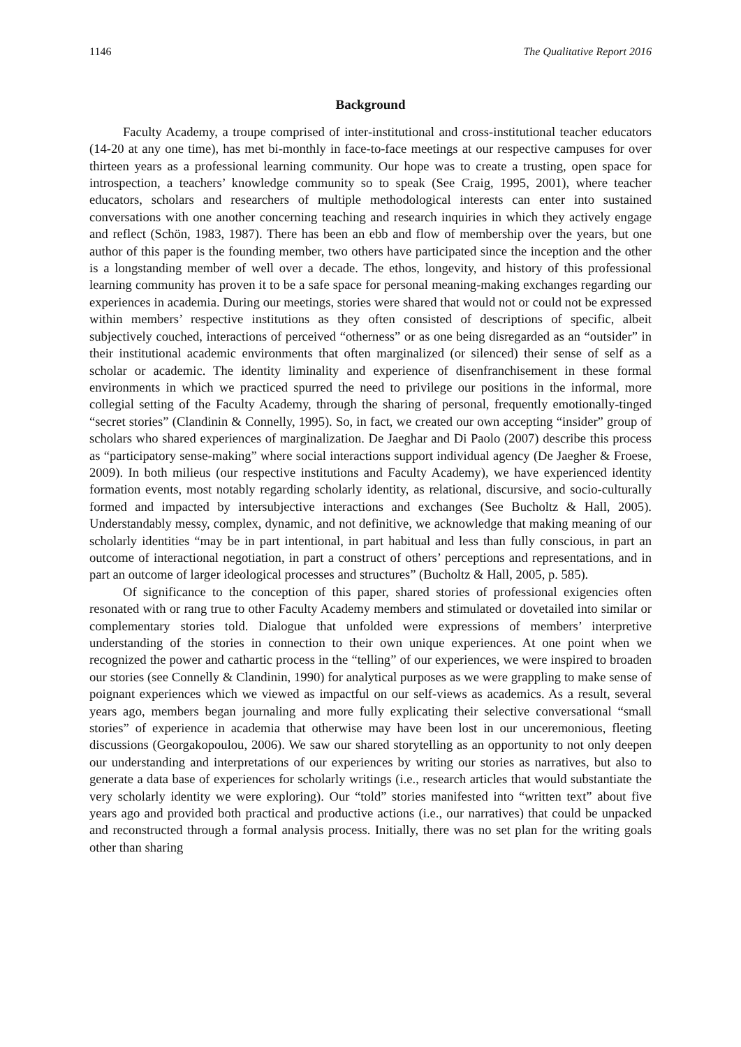1146 The Qualitative Report 2016
Background
Faculty Academy, a troupe comprised of inter-institutional and cross-institutional teacher educators (14-20 at any one time), has met bi-monthly in face-to-face meetings at our respective campuses for over thirteen years as a professional learning community. Our hope was to create a trusting, open space for introspection, a teachers’ knowledge community so to speak (See Craig, 1995, 2001), where teacher educators, scholars and researchers of multiple methodological interests can enter into sustained conversations with one another concerning teaching and research inquiries in which they actively engage and reflect (Schön, 1983, 1987). There has been an ebb and flow of membership over the years, but one author of this paper is the founding member, two others have participated since the inception and the other is a longstanding member of well over a decade. The ethos, longevity, and history of this professional learning community has proven it to be a safe space for personal meaning-making exchanges regarding our experiences in academia. During our meetings, stories were shared that would not or could not be expressed within members’ respective institutions as they often consisted of descriptions of specific, albeit subjectively couched, interactions of perceived “otherness” or as one being disregarded as an “outsider” in their institutional academic environments that often marginalized (or silenced) their sense of self as a scholar or academic. The identity liminality and experience of disenfranchisement in these formal environments in which we practiced spurred the need to privilege our positions in the informal, more collegial setting of the Faculty Academy, through the sharing of personal, frequently emotionally-tinged “secret stories” (Clandinin & Connelly, 1995). So, in fact, we created our own accepting “insider” group of scholars who shared experiences of marginalization. De Jaeghar and Di Paolo (2007) describe this process as “participatory sense-making” where social interactions support individual agency (De Jaegher & Froese, 2009). In both milieus (our respective institutions and Faculty Academy), we have experienced identity formation events, most notably regarding scholarly identity, as relational, discursive, and socio-culturally formed and impacted by intersubjective interactions and exchanges (See Bucholtz & Hall, 2005). Understandably messy, complex, dynamic, and not definitive, we acknowledge that making meaning of our scholarly identities “may be in part intentional, in part habitual and less than fully conscious, in part an outcome of interactional negotiation, in part a construct of others’ perceptions and representations, and in part an outcome of larger ideological processes and structures” (Bucholtz & Hall, 2005, p. 585).
Of significance to the conception of this paper, shared stories of professional exigencies often resonated with or rang true to other Faculty Academy members and stimulated or dovetailed into similar or complementary stories told. Dialogue that unfolded were expressions of members’ interpretive understanding of the stories in connection to their own unique experiences. At one point when we recognized the power and cathartic process in the “telling” of our experiences, we were inspired to broaden our stories (see Connelly & Clandinin, 1990) for analytical purposes as we were grappling to make sense of poignant experiences which we viewed as impactful on our self-views as academics. As a result, several years ago, members began journaling and more fully explicating their selective conversational “small stories” of experience in academia that otherwise may have been lost in our unceremonious, fleeting discussions (Georgakopoulou, 2006). We saw our shared storytelling as an opportunity to not only deepen our understanding and interpretations of our experiences by writing our stories as narratives, but also to generate a data base of experiences for scholarly writings (i.e., research articles that would substantiate the very scholarly identity we were exploring). Our “told” stories manifested into “written text” about five years ago and provided both practical and productive actions (i.e., our narratives) that could be unpacked and reconstructed through a formal analysis process. Initially, there was no set plan for the writing goals other than sharing